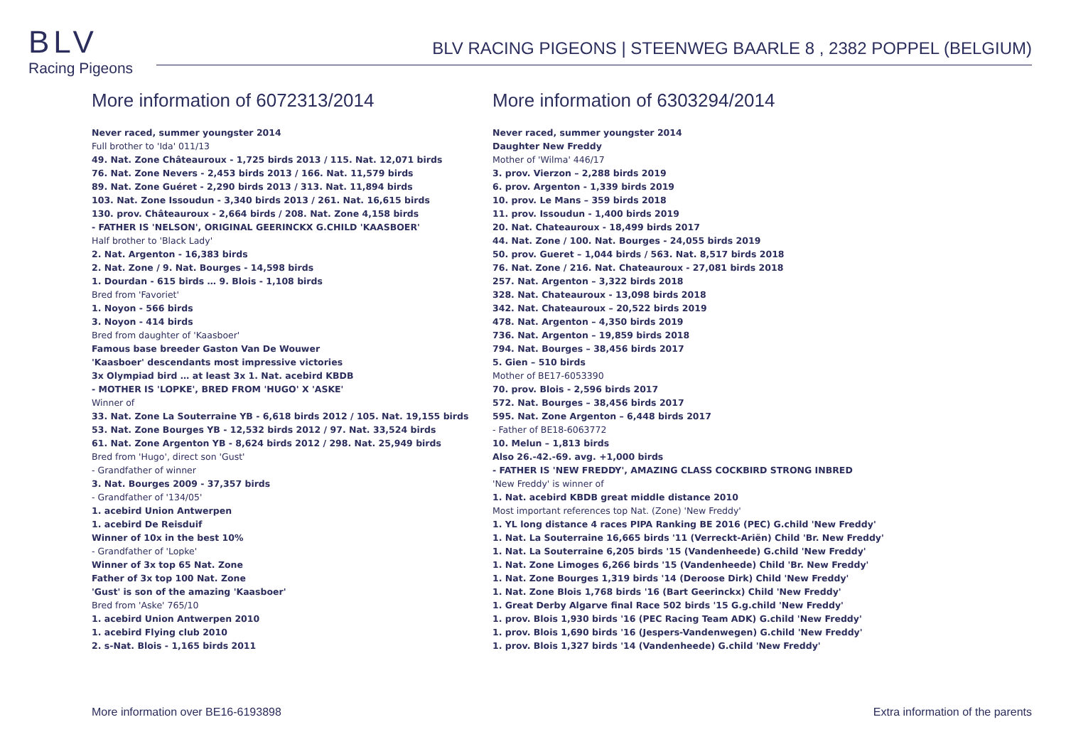BLV
Racing Pigeons
BLV RACING PIGEONS | STEENWEG BAARLE 8 , 2382 POPPEL (BELGIUM)
More information of 6072313/2014
Never raced, summer youngster 2014
Full brother to 'Ida' 011/13
49. Nat. Zone Châteauroux - 1,725 birds 2013 / 115. Nat. 12,071 birds
76. Nat. Zone Nevers - 2,453 birds 2013 / 166. Nat. 11,579 birds
89. Nat. Zone Guéret - 2,290 birds 2013 / 313. Nat. 11,894 birds
103. Nat. Zone Issoudun - 3,340 birds 2013 / 261. Nat. 16,615 birds
130. prov. Châteauroux - 2,664 birds / 208. Nat. Zone 4,158 birds
- FATHER IS 'NELSON', ORIGINAL GEERINCKX G.CHILD 'KAASBOER'
Half brother to 'Black Lady'
2. Nat. Argenton - 16,383 birds
2. Nat. Zone / 9. Nat. Bourges - 14,598 birds
1. Dourdan - 615 birds … 9. Blois - 1,108 birds
Bred from 'Favoriet'
1. Noyon - 566 birds
3. Noyon - 414 birds
Bred from daughter of 'Kaasboer'
Famous base breeder Gaston Van De Wouwer
'Kaasboer' descendants most impressive victories
3x Olympiad bird … at least 3x 1. Nat. acebird KBDB
- MOTHER IS 'LOPKE', BRED FROM 'HUGO' X 'ASKE'
Winner of
33. Nat. Zone La Souterraine YB - 6,618 birds 2012 / 105. Nat. 19,155 birds
53. Nat. Zone Bourges YB - 12,532 birds 2012 / 97. Nat. 33,524 birds
61. Nat. Zone Argenton YB - 8,624 birds 2012 / 298. Nat. 25,949 birds
Bred from 'Hugo', direct son 'Gust'
- Grandfather of winner
3. Nat. Bourges 2009 - 37,357 birds
- Grandfather of '134/05'
1. acebird Union Antwerpen
1. acebird De Reisduif
Winner of 10x in the best 10%
- Grandfather of 'Lopke'
Winner of 3x top 65 Nat. Zone
Father of 3x top 100 Nat. Zone
'Gust' is son of the amazing 'Kaasboer'
Bred from 'Aske' 765/10
1. acebird Union Antwerpen 2010
1. acebird Flying club 2010
2. s-Nat. Blois - 1,165 birds 2011
More information of 6303294/2014
Never raced, summer youngster 2014
Daughter New Freddy
Mother of 'Wilma' 446/17
3. prov. Vierzon – 2,288 birds 2019
6. prov. Argenton - 1,339 birds 2019
10. prov. Le Mans – 359 birds 2018
11. prov. Issoudun - 1,400 birds 2019
20. Nat. Chateauroux - 18,499 birds 2017
44. Nat. Zone / 100. Nat. Bourges - 24,055 birds 2019
50. prov. Gueret – 1,044 birds / 563. Nat. 8,517 birds 2018
76. Nat. Zone / 216. Nat. Chateauroux - 27,081 birds 2018
257. Nat. Argenton – 3,322 birds 2018
328. Nat. Chateauroux - 13,098 birds 2018
342. Nat. Chateauroux – 20,522 birds 2019
478. Nat. Argenton – 4,350 birds 2019
736. Nat. Argenton – 19,859 birds 2018
794. Nat. Bourges – 38,456 birds 2017
5. Gien – 510 birds
Mother of BE17-6053390
70. prov. Blois - 2,596 birds 2017
572. Nat. Bourges – 38,456 birds 2017
595. Nat. Zone Argenton – 6,448 birds 2017
- Father of BE18-6063772
10. Melun – 1,813 birds
Also 26.-42.-69. avg. +1,000 birds
- FATHER IS 'NEW FREDDY', AMAZING CLASS COCKBIRD STRONG INBRED
'New Freddy' is winner of
1. Nat. acebird KBDB great middle distance 2010
Most important references top Nat. (Zone) 'New Freddy'
1. YL long distance 4 races PIPA Ranking BE 2016 (PEC) G.child 'New Freddy'
1. Nat. La Souterraine 16,665 birds '11 (Verreckt-Ariën) Child 'Br. New Freddy'
1. Nat. La Souterraine 6,205 birds '15 (Vandenheede) G.child 'New Freddy'
1. Nat. Zone Limoges 6,266 birds '15 (Vandenheede) Child 'Br. New Freddy'
1. Nat. Zone Bourges 1,319 birds '14 (Deroose Dirk) Child 'New Freddy'
1. Nat. Zone Blois 1,768 birds '16 (Bart Geerinckx) Child 'New Freddy'
1. Great Derby Algarve final Race 502 birds '15 G.g.child 'New Freddy'
1. prov. Blois 1,930 birds '16 (PEC Racing Team ADK) G.child 'New Freddy'
1. prov. Blois 1,690 birds '16 (Jespers-Vandenwegen) G.child 'New Freddy'
1. prov. Blois 1,327 birds '14 (Vandenheede) G.child 'New Freddy'
More information over BE16-6193898 Extra information of the parents